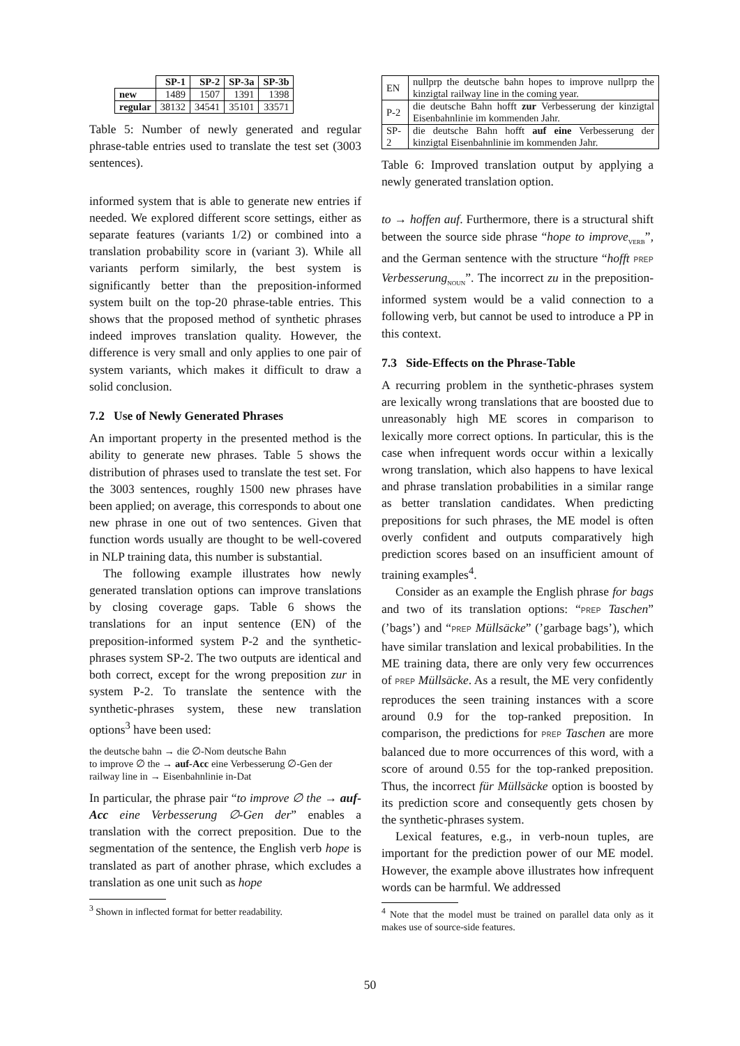| | SP-1 | SP-2 | SP-3a | SP-3b |
| --- | --- | --- | --- | --- |
| new | 1489 | 1507 | 1391 | 1398 |
| regular | 38132 | 34541 | 35101 | 33571 |
Table 5: Number of newly generated and regular phrase-table entries used to translate the test set (3003 sentences).
informed system that is able to generate new entries if needed. We explored different score settings, either as separate features (variants 1/2) or combined into a translation probability score in (variant 3). While all variants perform similarly, the best system is significantly better than the preposition-informed system built on the top-20 phrase-table entries. This shows that the proposed method of synthetic phrases indeed improves translation quality. However, the difference is very small and only applies to one pair of system variants, which makes it difficult to draw a solid conclusion.
7.2 Use of Newly Generated Phrases
An important property in the presented method is the ability to generate new phrases. Table 5 shows the distribution of phrases used to translate the test set. For the 3003 sentences, roughly 1500 new phrases have been applied; on average, this corresponds to about one new phrase in one out of two sentences. Given that function words usually are thought to be well-covered in NLP training data, this number is substantial.
The following example illustrates how newly generated translation options can improve translations by closing coverage gaps. Table 6 shows the translations for an input sentence (EN) of the preposition-informed system P-2 and the synthetic-phrases system SP-2. The two outputs are identical and both correct, except for the wrong preposition zur in system P-2. To translate the sentence with the synthetic-phrases system, these new translation options<sup>3</sup> have been used:
the deutsche bahn → die ∅-Nom deutsche Bahn
to improve ∅ the → auf-Acc eine Verbesserung ∅-Gen der
railway line in → Eisenbahnlinie in-Dat
In particular, the phrase pair “to improve ∅ the → auf-Acc eine Verbesserung ∅-Gen der” enables a translation with the correct preposition. Due to the segmentation of the sentence, the English verb hope is translated as part of another phrase, which excludes a translation as one unit such as hope
<sup>3</sup> Shown in inflected format for better readability.
| EN | nullprp the deutsche bahn hopes to improve nullprp the kinzigtal railway line in the coming year. |
| P-2 | die deutsche Bahn hofft zur Verbesserung der kinzigtal Eisenbahnlinie im kommenden Jahr. |
| SP-2 | die deutsche Bahn hofft auf eine Verbesserung der kinzigtal Eisenbahnlinie im kommenden Jahr. |
Table 6: Improved translation output by applying a newly generated translation option.
to → hoffen auf. Furthermore, there is a structural shift between the source side phrase “hope to improve<sub>VERB</sub>”, and the German sentence with the structure “hofft PREP Verbesserung<sub>NOUN</sub>”. The incorrect zu in the preposition-informed system would be a valid connection to a following verb, but cannot be used to introduce a PP in this context.
7.3 Side-Effects on the Phrase-Table
A recurring problem in the synthetic-phrases system are lexically wrong translations that are boosted due to unreasonably high ME scores in comparison to lexically more correct options. In particular, this is the case when infrequent words occur within a lexically wrong translation, which also happens to have lexical and phrase translation probabilities in a similar range as better translation candidates. When predicting prepositions for such phrases, the ME model is often overly confident and outputs comparatively high prediction scores based on an insufficient amount of training examples<sup>4</sup>.
Consider as an example the English phrase for bags and two of its translation options: “PREP Taschen” (’bags’) and “PREP Müllsäcke” (’garbage bags’), which have similar translation and lexical probabilities. In the ME training data, there are only very few occurrences of PREP Müllsäcke. As a result, the ME very confidently reproduces the seen training instances with a score around 0.9 for the top-ranked preposition. In comparison, the predictions for PREP Taschen are more balanced due to more occurrences of this word, with a score of around 0.55 for the top-ranked preposition. Thus, the incorrect für Müllsäcke option is boosted by its prediction score and consequently gets chosen by the synthetic-phrases system.
Lexical features, e.g., in verb-noun tuples, are important for the prediction power of our ME model. However, the example above illustrates how infrequent words can be harmful. We addressed
<sup>4</sup> Note that the model must be trained on parallel data only as it makes use of source-side features.
50